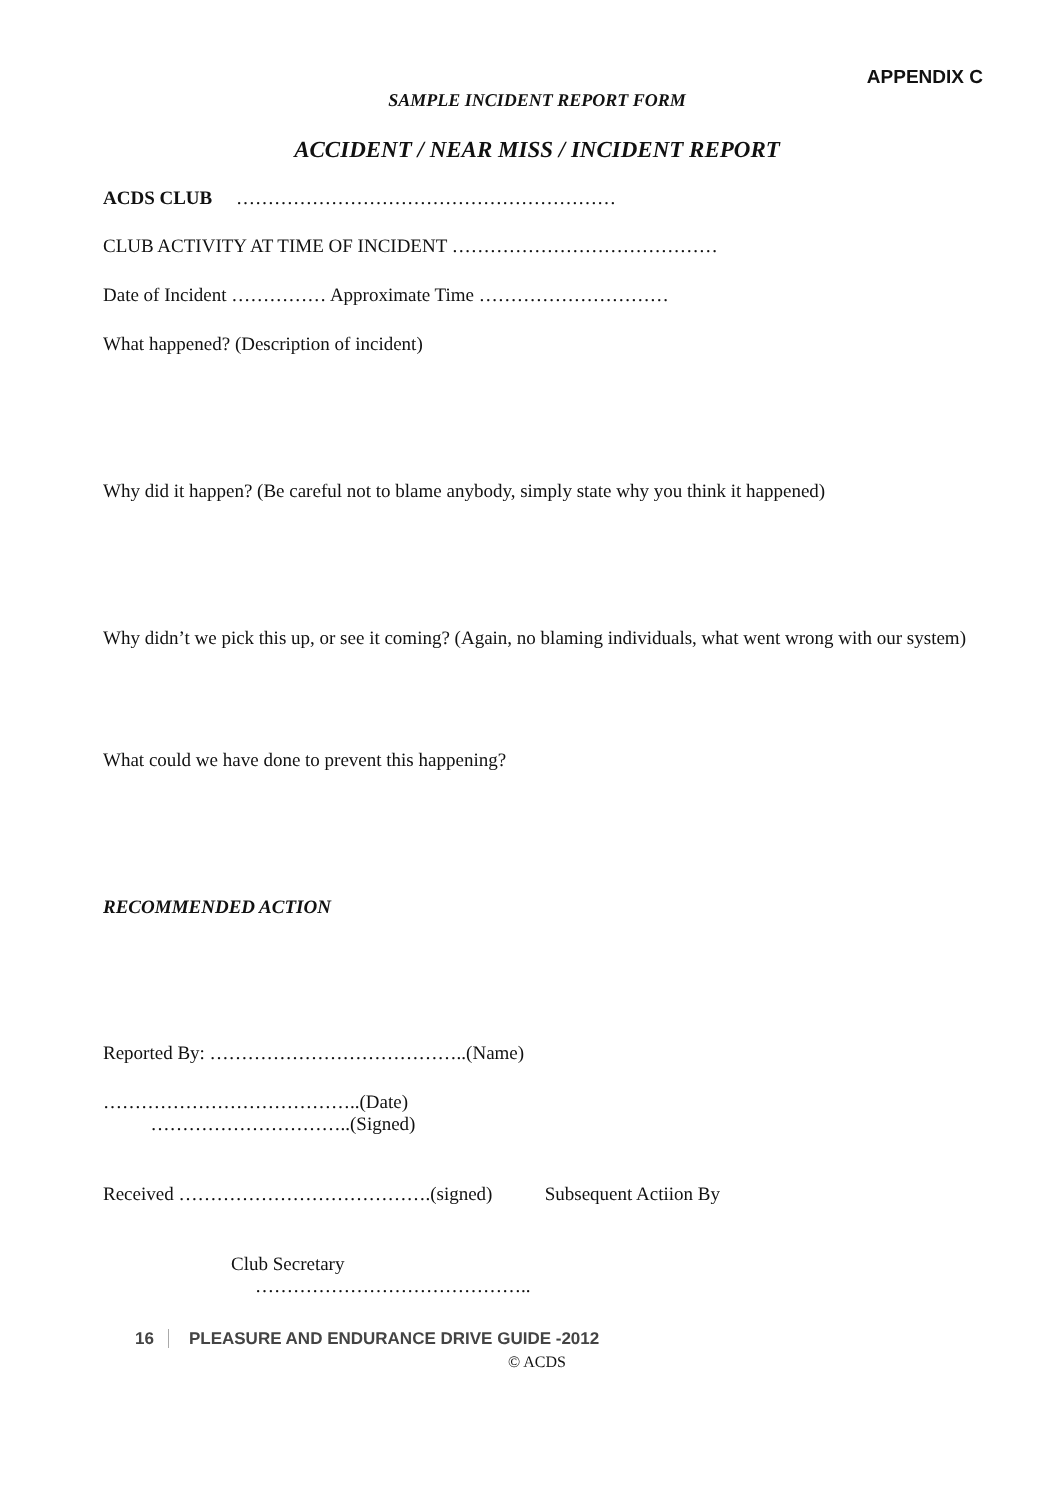APPENDIX C
SAMPLE INCIDENT REPORT FORM
ACCIDENT / NEAR MISS / INCIDENT REPORT
ACDS CLUB ……………………………………………………
CLUB ACTIVITY AT TIME OF INCIDENT ……………………………………
Date of Incident …………… Approximate Time …………………………
What happened? (Description of incident)
Why did it happen? (Be careful not to blame anybody, simply state why you think it happened)
Why didn’t we pick this up, or see it coming? (Again, no blaming individuals, what went wrong with our system)
What could we have done to prevent this happening?
RECOMMENDED ACTION
Reported By: …………………………………..(Name)
…………………………………..(Date)
…………………………..(Signed)
Received ………………………………….(signed) Subsequent Actiion By
Club Secretary
……………………………………..
16 PLEASURE AND ENDURANCE DRIVE GUIDE -2012
© ACDS